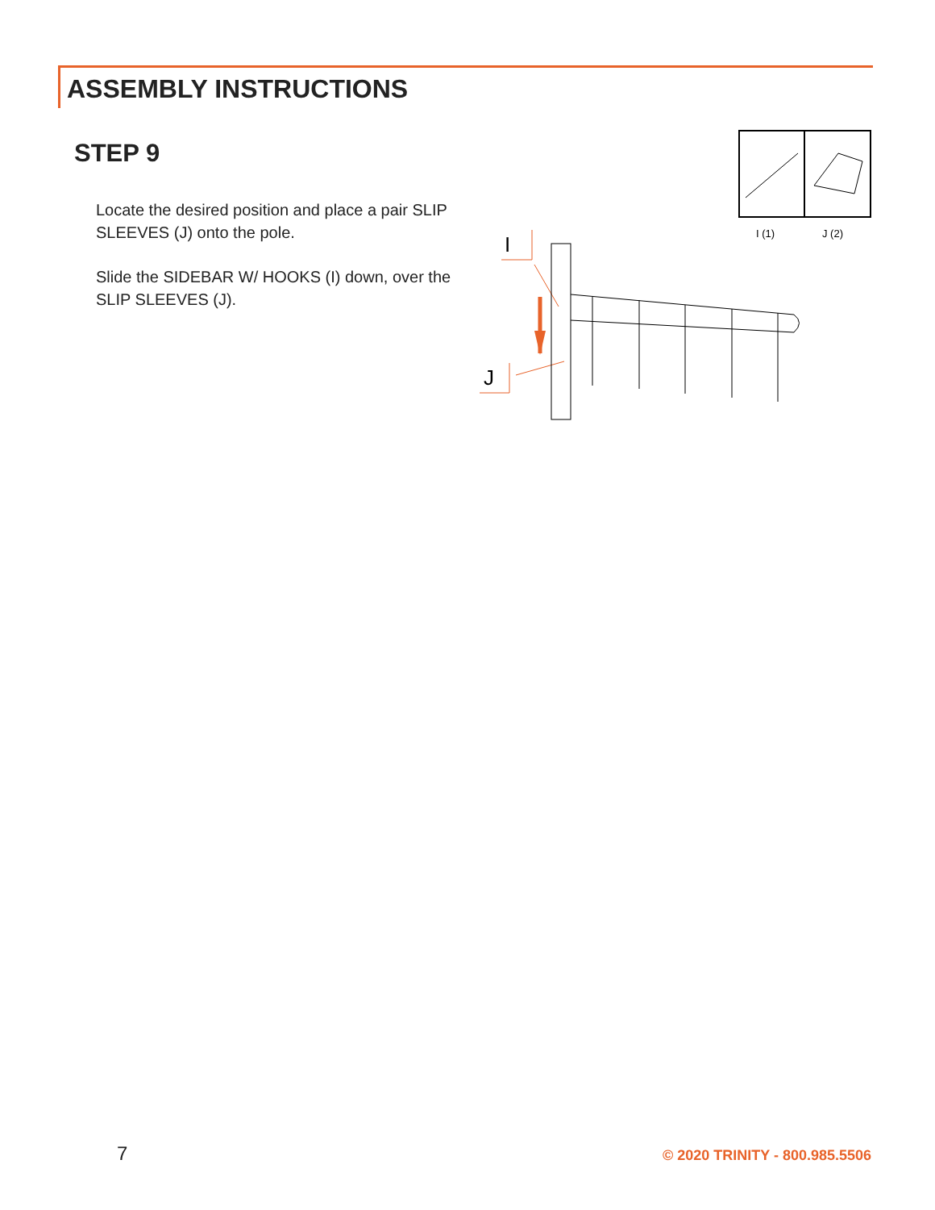ASSEMBLY INSTRUCTIONS
STEP 9
Locate the desired position and place a pair SLIP SLEEVES (J) onto the pole.
Slide the SIDEBAR W/ HOOKS (I) down, over the SLIP SLEEVES (J).
I (1)
J (2)
I
J
7 © 2020 TRINITY - 800.985.5506